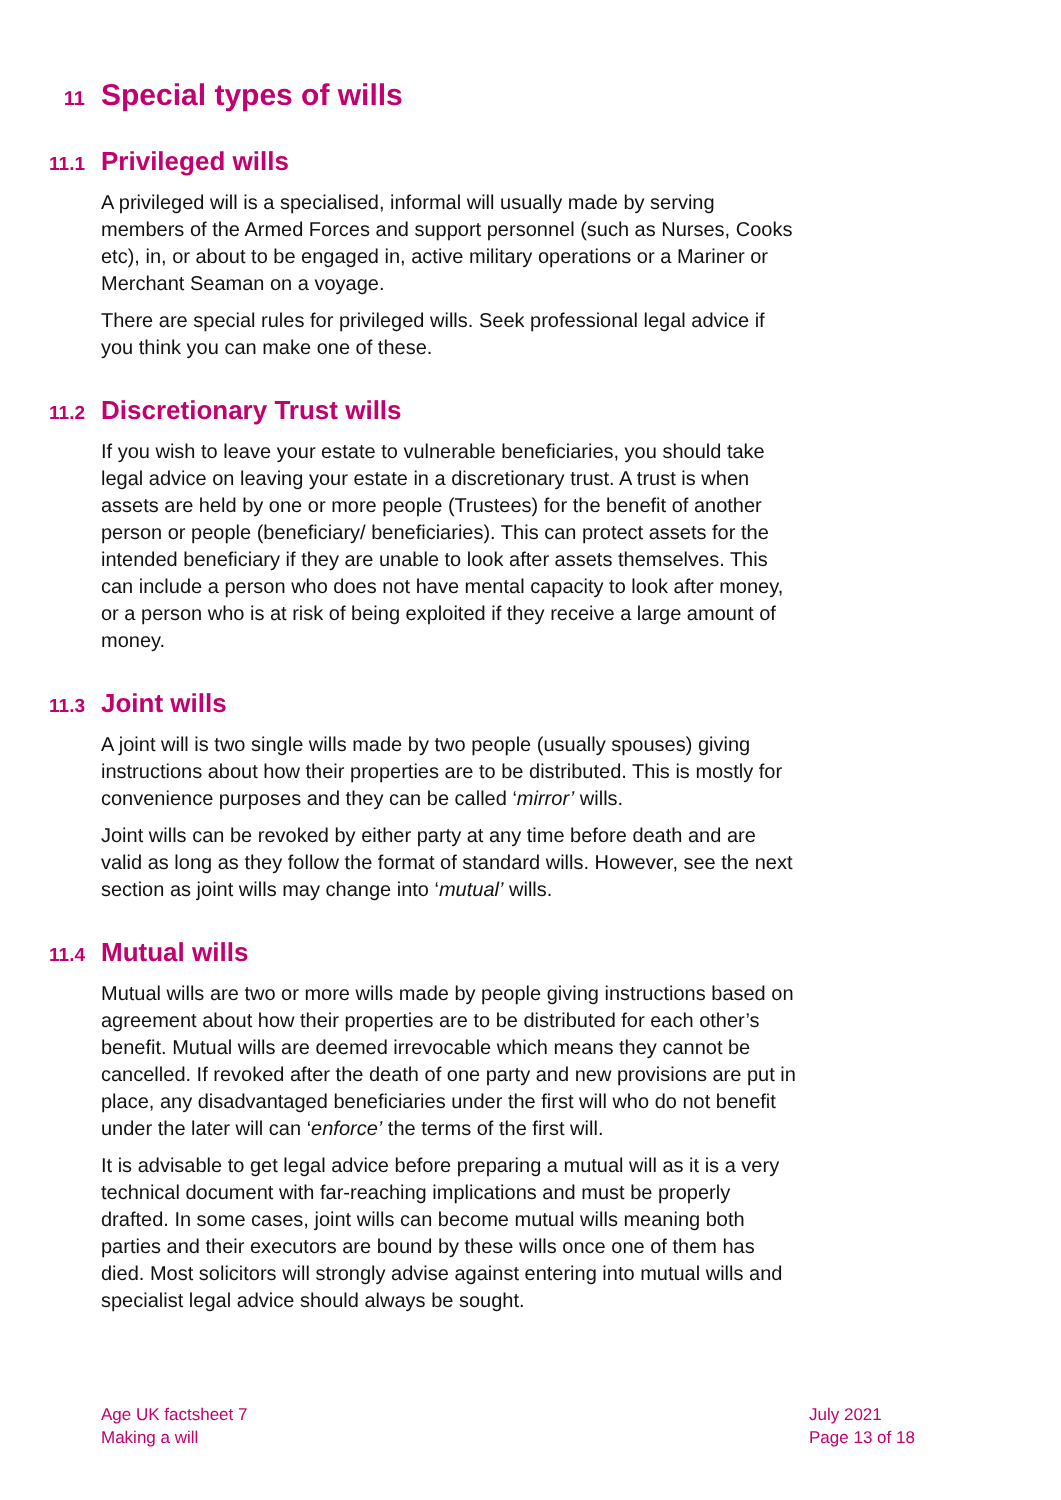11 Special types of wills
11.1 Privileged wills
A privileged will is a specialised, informal will usually made by serving members of the Armed Forces and support personnel (such as Nurses, Cooks etc), in, or about to be engaged in, active military operations or a Mariner or Merchant Seaman on a voyage.
There are special rules for privileged wills. Seek professional legal advice if you think you can make one of these.
11.2 Discretionary Trust wills
If you wish to leave your estate to vulnerable beneficiaries, you should take legal advice on leaving your estate in a discretionary trust. A trust is when assets are held by one or more people (Trustees) for the benefit of another person or people (beneficiary/ beneficiaries). This can protect assets for the intended beneficiary if they are unable to look after assets themselves. This can include a person who does not have mental capacity to look after money, or a person who is at risk of being exploited if they receive a large amount of money.
11.3 Joint wills
A joint will is two single wills made by two people (usually spouses) giving instructions about how their properties are to be distributed. This is mostly for convenience purposes and they can be called ‘mirror’ wills.
Joint wills can be revoked by either party at any time before death and are valid as long as they follow the format of standard wills. However, see the next section as joint wills may change into ‘mutual’ wills.
11.4 Mutual wills
Mutual wills are two or more wills made by people giving instructions based on agreement about how their properties are to be distributed for each other’s benefit. Mutual wills are deemed irrevocable which means they cannot be cancelled. If revoked after the death of one party and new provisions are put in place, any disadvantaged beneficiaries under the first will who do not benefit under the later will can ‘enforce’ the terms of the first will.
It is advisable to get legal advice before preparing a mutual will as it is a very technical document with far-reaching implications and must be properly drafted. In some cases, joint wills can become mutual wills meaning both parties and their executors are bound by these wills once one of them has died. Most solicitors will strongly advise against entering into mutual wills and specialist legal advice should always be sought.
Age UK factsheet 7
Making a will
July 2021
Page 13 of 18